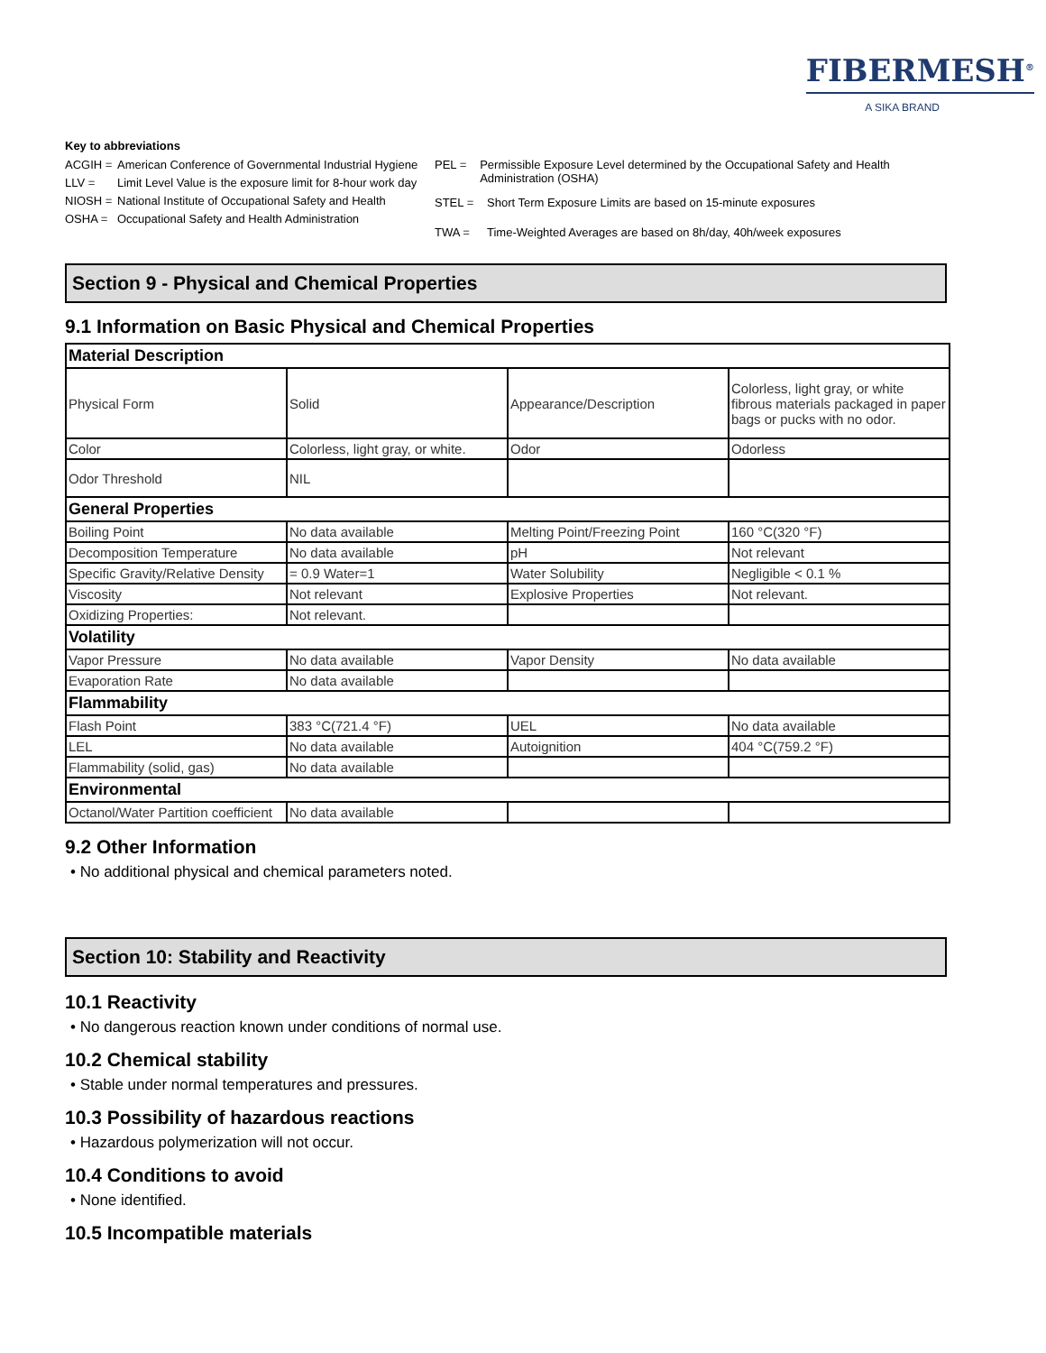FIBERMESH<sup>®</sup>
A SIKA BRAND
Key to abbreviations
ACGIH = American Conference of Governmental Industrial Hygiene
LLV = Limit Level Value is the exposure limit for 8-hour work day
NIOSH = National Institute of Occupational Safety and Health
OSHA = Occupational Safety and Health Administration
PEL = Permissible Exposure Level determined by the Occupational Safety and Health Administration (OSHA)
STEL = Short Term Exposure Limits are based on 15-minute exposures
TWA = Time-Weighted Averages are based on 8h/day, 40h/week exposures
Section 9 - Physical and Chemical Properties
9.1 Information on Basic Physical and Chemical Properties
| Material Description | | | |
| Physical Form | Solid | Appearance/Description | Colorless, light gray, or white fibrous materials packaged in paper bags or pucks with no odor. |
| Color | Colorless, light gray, or white. | Odor | Odorless |
| Odor Threshold | NIL | | |
| General Properties | | | |
| Boiling Point | No data available | Melting Point/Freezing Point | 160 °C(320 °F) |
| Decomposition Temperature | No data available | pH | Not relevant |
| Specific Gravity/Relative Density | = 0.9 Water=1 | Water Solubility | Negligible < 0.1 % |
| Viscosity | Not relevant | Explosive Properties | Not relevant. |
| Oxidizing Properties: | Not relevant. | | |
| Volatility | | | |
| Vapor Pressure | No data available | Vapor Density | No data available |
| Evaporation Rate | No data available | | |
| Flammability | | | |
| Flash Point | 383 °C(721.4 °F) | UEL | No data available |
| LEL | No data available | Autoignition | 404 °C(759.2 °F) |
| Flammability (solid, gas) | No data available | | |
| Environmental | | | |
| Octanol/Water Partition coefficient | No data available | | |
9.2 Other Information
• No additional physical and chemical parameters noted.
Section 10: Stability and Reactivity
10.1 Reactivity
• No dangerous reaction known under conditions of normal use.
10.2 Chemical stability
• Stable under normal temperatures and pressures.
10.3 Possibility of hazardous reactions
• Hazardous polymerization will not occur.
10.4 Conditions to avoid
• None identified.
10.5 Incompatible materials